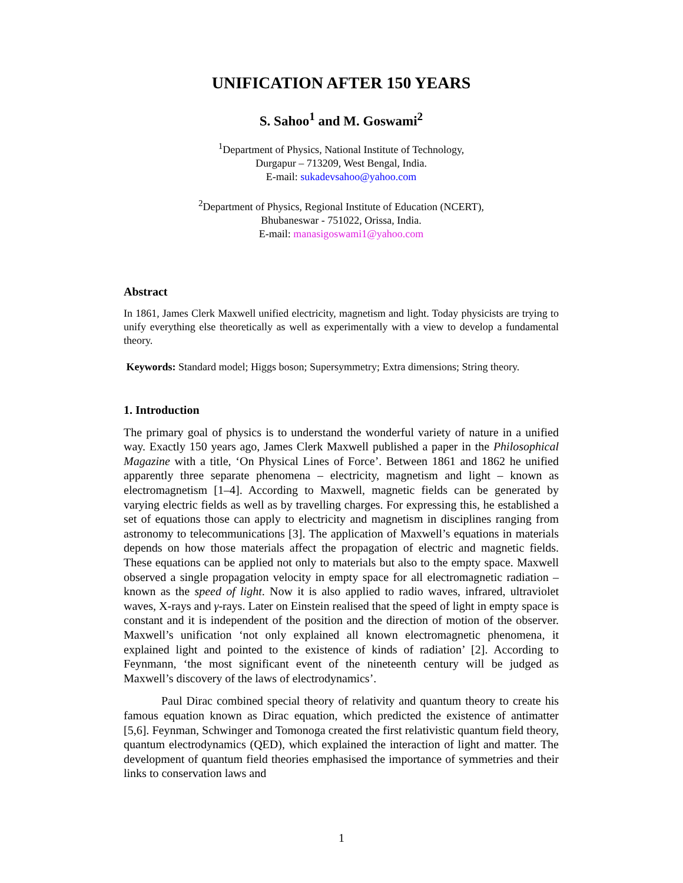UNIFICATION AFTER 150 YEARS
S. Sahoo<sup>1</sup> and M. Goswami<sup>2</sup>
<sup>1</sup> Department of Physics, National Institute of Technology,
Durgapur – 713209, West Bengal, India.
E-mail: sukadevsahoo@yahoo.com
<sup>2</sup> Department of Physics, Regional Institute of Education (NCERT),
Bhubaneswar - 751022, Orissa, India.
E-mail: manasigoswami1@yahoo.com
Abstract
In 1861, James Clerk Maxwell unified electricity, magnetism and light. Today physicists are trying to unify everything else theoretically as well as experimentally with a view to develop a fundamental theory.
Keywords: Standard model; Higgs boson; Supersymmetry; Extra dimensions; String theory.
1. Introduction
The primary goal of physics is to understand the wonderful variety of nature in a unified way. Exactly 150 years ago, James Clerk Maxwell published a paper in the Philosophical Magazine with a title, ‘On Physical Lines of Force’. Between 1861 and 1862 he unified apparently three separate phenomena – electricity, magnetism and light – known as electromagnetism [1–4]. According to Maxwell, magnetic fields can be generated by varying electric fields as well as by travelling charges. For expressing this, he established a set of equations those can apply to electricity and magnetism in disciplines ranging from astronomy to telecommunications [3]. The application of Maxwell’s equations in materials depends on how those materials affect the propagation of electric and magnetic fields. These equations can be applied not only to materials but also to the empty space. Maxwell observed a single propagation velocity in empty space for all electromagnetic radiation – known as the speed of light. Now it is also applied to radio waves, infrared, ultraviolet waves, X-rays and γ-rays. Later on Einstein realised that the speed of light in empty space is constant and it is independent of the position and the direction of motion of the observer. Maxwell’s unification ‘not only explained all known electromagnetic phenomena, it explained light and pointed to the existence of kinds of radiation’ [2]. According to Feynmann, ‘the most significant event of the nineteenth century will be judged as Maxwell’s discovery of the laws of electrodynamics’.
Paul Dirac combined special theory of relativity and quantum theory to create his famous equation known as Dirac equation, which predicted the existence of antimatter [5,6]. Feynman, Schwinger and Tomonoga created the first relativistic quantum field theory, quantum electrodynamics (QED), which explained the interaction of light and matter. The development of quantum field theories emphasised the importance of symmetries and their links to conservation laws and
1